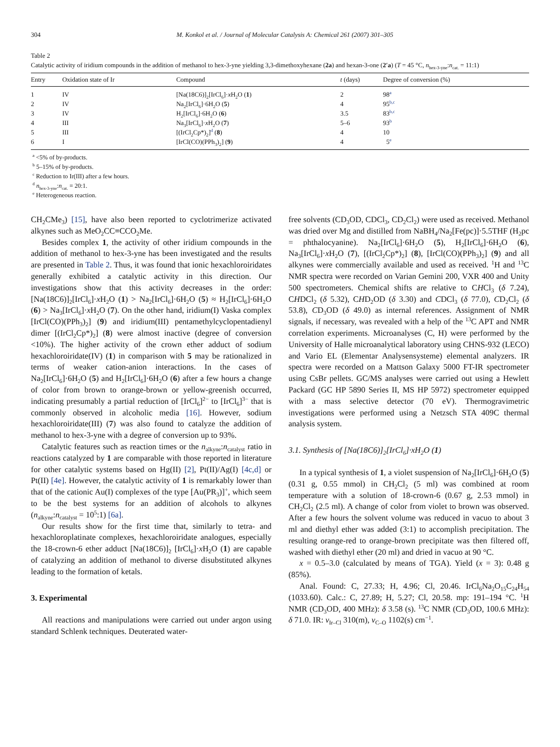304 M. Konkol et al. / Journal of Molecular Catalysis A: Chemical 261 (2007) 301–305
Table 2
Catalytic activity of iridium compounds in the addition of methanol to hex-3-yne yielding 3,3-dimethoxyhexane (2a) and hexan-3-one (2′a) (T = 45 °C, n<sub>hex-3-yne</sub>:n<sub>cat.</sub> = 11:1)
| Entry | Oxidation state of Ir | Compound | t (days) | Degree of conversion (%) |
| --- | --- | --- | --- | --- |
| 1 | IV | [Na(18C6)]<sub>2</sub>[IrCl<sub>6</sub>]· x H<sub>2</sub>O ( 1 ) | 2 | 98<sup>a</sup> |
| 2 | IV | Na<sub>2</sub>[IrCl<sub>6</sub>]·6H<sub>2</sub>O ( 5 ) | 4 | 95<sup>b,c</sup> |
| 3 | IV | H<sub>2</sub>[IrCl<sub>6</sub>]·6H<sub>2</sub>O ( 6 ) | 3.5 | 83<sup>b,c</sup> |
| 4 | III | Na<sub>3</sub>[IrCl<sub>6</sub>]· x H<sub>2</sub>O ( 7 ) | 5–6 | 93<sup>b</sup> |
| 5 | III | [(IrCl<sub>2</sub>Cp*)<sub>2</sub>]<sup>d</sup> ( 8 ) | 4 | 10 |
| 6 | I | [IrCl(CO)(PPh<sub>3</sub>)<sub>2</sub>] ( 9 ) | 4 | 5<sup>e</sup> |
<sup>a</sup> <5% of by-products.
<sup>b</sup> 5–15% of by-products.
<sup>c</sup> Reduction to Ir(III) after a few hours.
<sup>d</sup> n<sub>hex-3-yne</sub>:n<sub>cat.</sub> = 20:1.
<sup>e</sup> Heterogeneous reaction.
CH<sub>2</sub>CMe<sub>3</sub>) [15], have also been reported to cyclotrimerize activated alkynes such as MeO<sub>2</sub>CC≡CCO<sub>2</sub>Me.
Besides complex 1, the activity of other iridium compounds in the addition of methanol to hex-3-yne has been investigated and the results are presented in Table 2. Thus, it was found that ionic hexachloroiridates generally exhibited a catalytic activity in this direction. Our investigations show that this activity decreases in the order: [Na(18C6)]<sub>2</sub>[IrCl<sub>6</sub>]·x H<sub>2</sub>O (1) > Na<sub>2</sub>[IrCl<sub>6</sub>]·6H<sub>2</sub>O (5) ≈ H<sub>2</sub>[IrCl<sub>6</sub>]·6H<sub>2</sub>O (6) > Na<sub>3</sub>[IrCl<sub>6</sub>]·x H<sub>2</sub>O (7). On the other hand, iridium(I) Vaska complex [IrCl(CO)(PPh<sub>3</sub>)<sub>2</sub>] (9) and iridium(III) pentamethylcyclopentadienyl dimer [(IrCl<sub>2</sub>Cp*)<sub>2</sub>] (8) were almost inactive (degree of conversion <10%). The higher activity of the crown ether adduct of sodium hexachloroiridate(IV) (1) in comparison with 5 may be rationalized in terms of weaker cation-anion interactions. In the cases of Na<sub>2</sub>[IrCl<sub>6</sub>]·6H<sub>2</sub>O (5) and H<sub>2</sub>[IrCl<sub>6</sub>]·6H<sub>2</sub>O (6) after a few hours a change of color from brown to orange-brown or yellow-greenish occurred, indicating presumably a partial reduction of [IrCl<sub>6</sub>]<sup>2−</sup> to [IrCl<sub>6</sub>]<sup>3−</sup> that is commonly observed in alcoholic media [16]. However, sodium hexachloroiridate(III) (7) was also found to catalyze the addition of methanol to hex-3-yne with a degree of conversion up to 93%.
Catalytic features such as reaction times or the n<sub>alkyne</sub>:n<sub>catalyst</sub> ratio in reactions catalyzed by 1 are comparable with those reported in literature for other catalytic systems based on Hg(II) [2], Pt(II)/Ag(I) [4c,d] or Pt(II) [4e]. However, the catalytic activity of 1 is remarkably lower than that of the cationic Au(I) complexes of the type [Au(PR<sub>3</sub>)]<sup>+</sup>, which seem to be the best systems for an addition of alcohols to alkynes (n<sub>alkyne</sub>:n<sub>catalyst</sub> = 10<sup>5</sup>:1) [6a].
Our results show for the first time that, similarly to tetra- and hexachloroplatinate complexes, hexachloroiridate analogues, especially the 18-crown-6 ether adduct [Na(18C6)]<sub>2</sub> [IrCl<sub>6</sub>]·x H<sub>2</sub>O (1) are capable of catalyzing an addition of methanol to diverse disubstituted alkynes leading to the formation of ketals.
3. Experimental
All reactions and manipulations were carried out under argon using standard Schlenk techniques. Deuterated water-
free solvents (CD<sub>3</sub>OD, CDCl<sub>3</sub>, CD<sub>2</sub>Cl<sub>2</sub>) were used as received. Methanol was dried over Mg and distilled from NaBH<sub>4</sub>/Na<sub>2</sub>[Fe(pc)]·5.5THF (H<sub>2</sub>pc = phthalocyanine). Na<sub>2</sub>[IrCl<sub>6</sub>]·6H<sub>2</sub>O (5), H<sub>2</sub>[IrCl<sub>6</sub>]·6H<sub>2</sub>O (6), Na<sub>3</sub>[IrCl<sub>6</sub>]·x H<sub>2</sub>O (7), [(IrCl<sub>2</sub>Cp*)<sub>2</sub>] (8), [IrCl(CO)(PPh<sub>3</sub>)<sub>2</sub>] (9) and all alkynes were commercially available and used as received. <sup>1</sup>H and <sup>13</sup>C NMR spectra were recorded on Varian Gemini 200, VXR 400 and Unity 500 spectrometers. Chemical shifts are relative to CHCl<sub>3</sub> (δ 7.24), CHDCl<sub>2</sub> (δ 5.32), CHD<sub>2</sub>OD (δ 3.30) and CDCl<sub>3</sub> (δ 77.0), CD<sub>2</sub>Cl<sub>2</sub> (δ 53.8), CD<sub>3</sub>OD (δ 49.0) as internal references. Assignment of NMR signals, if necessary, was revealed with a help of the <sup>13</sup>C APT and NMR correlation experiments. Microanalyses (C, H) were performed by the University of Halle microanalytical laboratory using CHNS-932 (LECO) and Vario EL (Elementar Analysensysteme) elemental analyzers. IR spectra were recorded on a Mattson Galaxy 5000 FT-IR spectrometer using CsBr pellets. GC/MS analyses were carried out using a Hewlett Packard (GC HP 5890 Series II, MS HP 5972) spectrometer equipped with a mass selective detector (70 eV). Thermogravimetric investigations were performed using a Netzsch STA 409C thermal analysis system.
3.1. Synthesis of [Na(18C6)]<sub>2</sub>[IrCl<sub>6</sub>]·xH<sub>2</sub>O (1)
In a typical synthesis of 1, a violet suspension of Na<sub>2</sub>[IrCl<sub>6</sub>]·6H<sub>2</sub>O (5) (0.31 g, 0.55 mmol) in CH<sub>2</sub>Cl<sub>2</sub> (5 ml) was combined at room temperature with a solution of 18-crown-6 (0.67 g, 2.53 mmol) in CH<sub>2</sub>Cl<sub>2</sub> (2.5 ml). A change of color from violet to brown was observed. After a few hours the solvent volume was reduced in vacuo to about 3 ml and diethyl ether was added (3:1) to accomplish precipitation. The resulting orange-red to orange-brown precipitate was then filtered off, washed with diethyl ether (20 ml) and dried in vacuo at 90 °C.
x = 0.5–3.0 (calculated by means of TGA). Yield (x = 3): 0.48 g (85%).
Anal. Found: C, 27.33; H, 4.96; Cl, 20.46. IrCl<sub>6</sub>Na<sub>2</sub>O<sub>15</sub>C<sub>24</sub>H<sub>54</sub> (1033.60). Calc.: C, 27.89; H, 5.27; Cl, 20.58. mp: 191–194 °C. <sup>1</sup>H NMR (CD<sub>3</sub>OD, 400 MHz): δ 3.58 (s). <sup>13</sup>C NMR (CD<sub>3</sub>OD, 100.6 MHz): δ 71.0. IR: ν<sub>Ir–Cl</sub> 310(m), ν<sub>C–O</sub> 1102(s) cm<sup>−1</sup>.